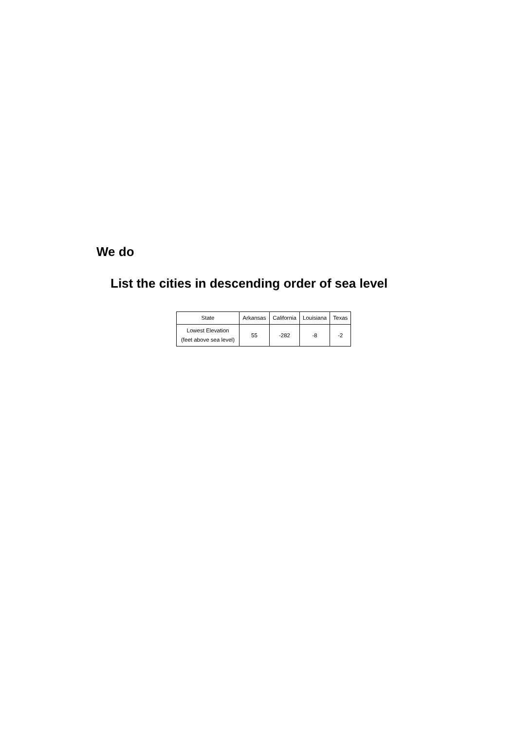We do
List the cities in descending order of sea level
| State | Arkansas | California | Louisiana | Texas |
| --- | --- | --- | --- | --- |
| Lowest Elevation (feet above sea level) | 55 | -282 | -8 | -2 |